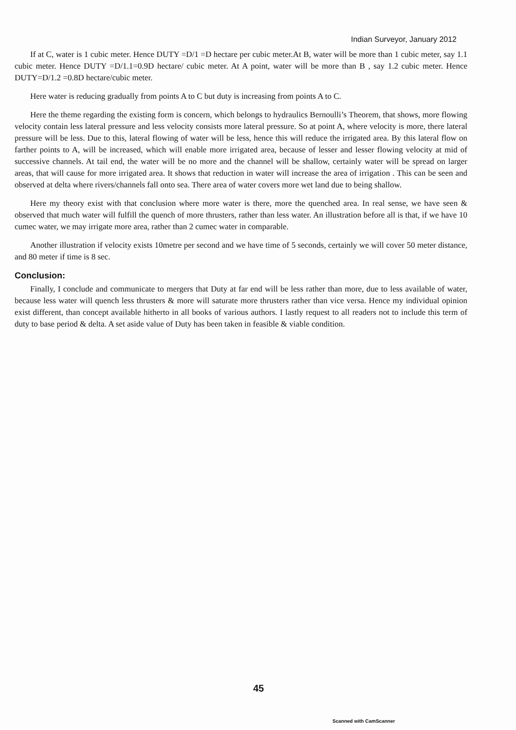Indian Surveyor, January 2012
If at C, water is 1 cubic meter. Hence DUTY =D/1 =D hectare per cubic meter.At B, water will be more than 1 cubic meter, say 1.1 cubic meter. Hence DUTY =D/1.1=0.9D hectare/ cubic meter. At A point, water will be more than B , say 1.2 cubic meter. Hence DUTY=D/1.2 =0.8D hectare/cubic meter.
Here water is reducing gradually from points A to C but duty is increasing from points A to C.
Here the theme regarding the existing form is concern, which belongs to hydraulics Bernoulli’s Theorem, that shows, more flowing velocity contain less lateral pressure and less velocity consists more lateral pressure. So at point A, where velocity is more, there lateral pressure will be less. Due to this, lateral flowing of water will be less, hence this will reduce the irrigated area. By this lateral flow on farther points to A, will be increased, which will enable more irrigated area, because of lesser and lesser flowing velocity at mid of successive channels. At tail end, the water will be no more and the channel will be shallow, certainly water will be spread on larger areas, that will cause for more irrigated area. It shows that reduction in water will increase the area of irrigation . This can be seen and observed at delta where rivers/channels fall onto sea. There area of water covers more wet land due to being shallow.
Here my theory exist with that conclusion where more water is there, more the quenched area. In real sense, we have seen & observed that much water will fulfill the quench of more thrusters, rather than less water. An illustration before all is that, if we have 10 cumec water, we may irrigate more area, rather than 2 cumec water in comparable.
Another illustration if velocity exists 10metre per second and we have time of 5 seconds, certainly we will cover 50 meter distance, and 80 meter if time is 8 sec.
Conclusion:
Finally, I conclude and communicate to mergers that Duty at far end will be less rather than more, due to less available of water, because less water will quench less thrusters & more will saturate more thrusters rather than vice versa. Hence my individual opinion exist different, than concept available hitherto in all books of various authors. I lastly request to all readers not to include this term of duty to base period & delta. A set aside value of Duty has been taken in feasible & viable condition.
45
Scanned with CamScanner